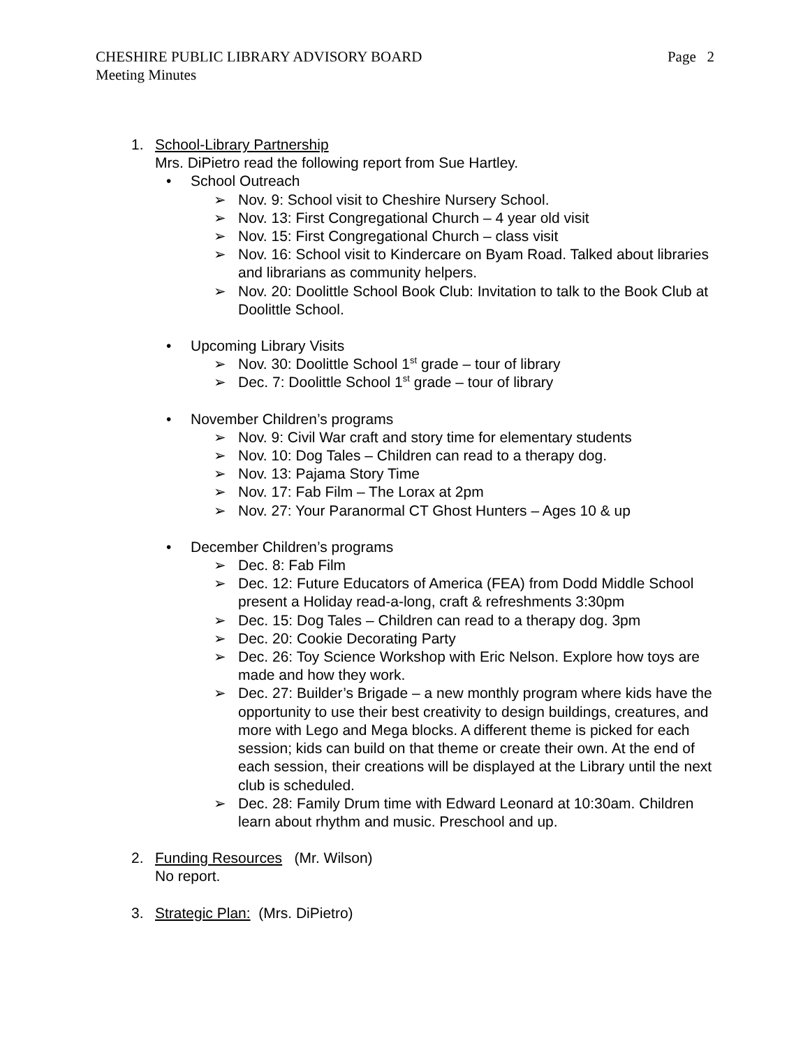Page 2 CHESHIRE PUBLIC LIBRARY ADVISORY BOARD
Meeting Minutes
1. School-Library Partnership
Mrs. DiPietro read the following report from Sue Hartley.
• School Outreach
➢ Nov. 9: School visit to Cheshire Nursery School.
➢ Nov. 13: First Congregational Church – 4 year old visit
➢ Nov. 15: First Congregational Church – class visit
➢ Nov. 16: School visit to Kindercare on Byam Road. Talked about libraries and librarians as community helpers.
➢ Nov. 20: Doolittle School Book Club: Invitation to talk to the Book Club at Doolittle School.
• Upcoming Library Visits
➢ Nov. 30: Doolittle School 1<sup>st</sup> grade – tour of library
➢ Dec. 7: Doolittle School 1<sup>st</sup> grade – tour of library
• November Children’s programs
➢ Nov. 9: Civil War craft and story time for elementary students
➢ Nov. 10: Dog Tales – Children can read to a therapy dog.
➢ Nov. 13: Pajama Story Time
➢ Nov. 17: Fab Film – The Lorax at 2pm
➢ Nov. 27: Your Paranormal CT Ghost Hunters – Ages 10 & up
• December Children’s programs
➢ Dec. 8: Fab Film
➢ Dec. 12: Future Educators of America (FEA) from Dodd Middle School present a Holiday read-a-long, craft & refreshments 3:30pm
➢ Dec. 15: Dog Tales – Children can read to a therapy dog. 3pm
➢ Dec. 20: Cookie Decorating Party
➢ Dec. 26: Toy Science Workshop with Eric Nelson. Explore how toys are made and how they work.
➢ Dec. 27: Builder’s Brigade – a new monthly program where kids have the opportunity to use their best creativity to design buildings, creatures, and more with Lego and Mega blocks. A different theme is picked for each session; kids can build on that theme or create their own. At the end of each session, their creations will be displayed at the Library until the next club is scheduled.
➢ Dec. 28: Family Drum time with Edward Leonard at 10:30am. Children learn about rhythm and music. Preschool and up.
2. Funding Resources (Mr. Wilson)
No report.
3. Strategic Plan: (Mrs. DiPietro)